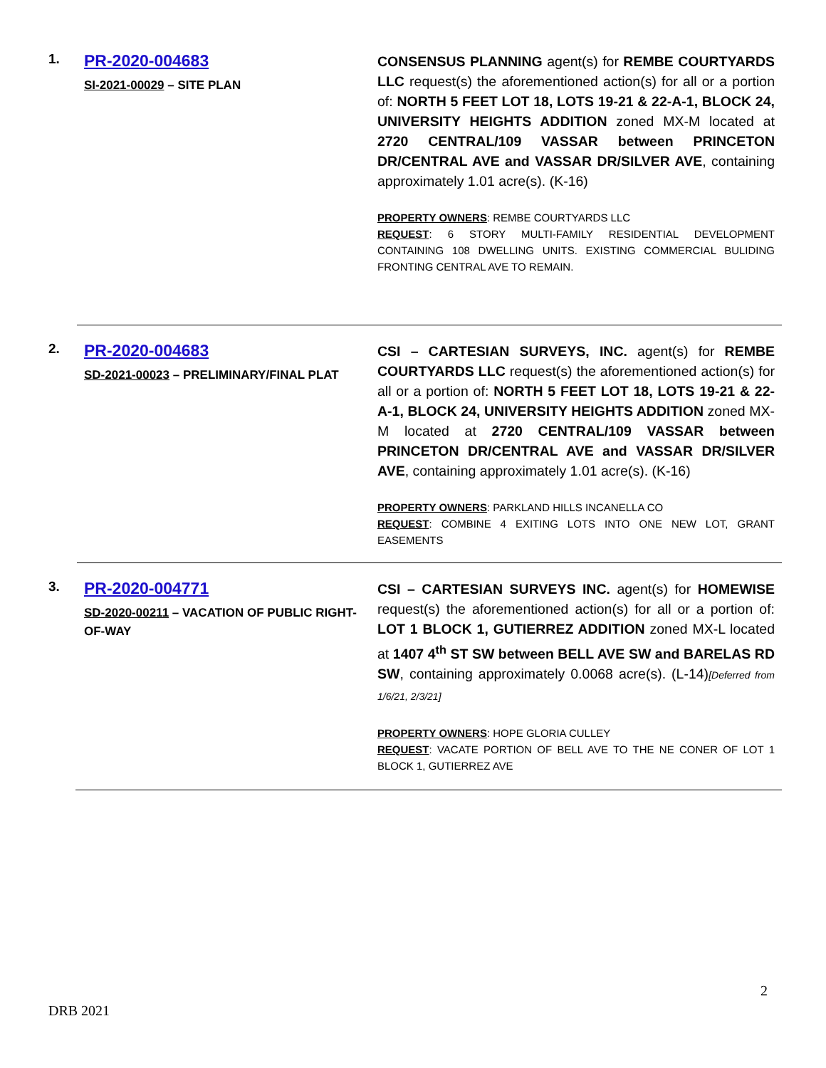1.
PR-2020-004683
SI-2021-00029 – SITE PLAN
CONSENSUS PLANNING agent(s) for REMBE COURTYARDS LLC request(s) the aforementioned action(s) for all or a portion of: NORTH 5 FEET LOT 18, LOTS 19-21 & 22-A-1, BLOCK 24, UNIVERSITY HEIGHTS ADDITION zoned MX-M located at 2720 CENTRAL/109 VASSAR between PRINCETON DR/CENTRAL AVE and VASSAR DR/SILVER AVE, containing approximately 1.01 acre(s). (K-16)
PROPERTY OWNERS: REMBE COURTYARDS LLC
REQUEST: 6 STORY MULTI-FAMILY RESIDENTIAL DEVELOPMENT CONTAINING 108 DWELLING UNITS. EXISTING COMMERCIAL BULIDING FRONTING CENTRAL AVE TO REMAIN.
2.
PR-2020-004683
SD-2021-00023 – PRELIMINARY/FINAL PLAT
CSI – CARTESIAN SURVEYS, INC. agent(s) for REMBE COURTYARDS LLC request(s) the aforementioned action(s) for all or a portion of: NORTH 5 FEET LOT 18, LOTS 19-21 & 22-A-1, BLOCK 24, UNIVERSITY HEIGHTS ADDITION zoned MX-M located at 2720 CENTRAL/109 VASSAR between PRINCETON DR/CENTRAL AVE and VASSAR DR/SILVER AVE, containing approximately 1.01 acre(s). (K-16)
PROPERTY OWNERS: PARKLAND HILLS INCANELLA CO
REQUEST: COMBINE 4 EXITING LOTS INTO ONE NEW LOT, GRANT EASEMENTS
3.
PR-2020-004771
SD-2020-00211 – VACATION OF PUBLIC RIGHT-OF-WAY
CSI – CARTESIAN SURVEYS INC. agent(s) for HOMEWISE request(s) the aforementioned action(s) for all or a portion of: LOT 1 BLOCK 1, GUTIERREZ ADDITION zoned MX-L located at 1407 4<sup>th</sup> ST SW between BELL AVE SW and BARELAS RD SW, containing approximately 0.0068 acre(s). (L-14)[Deferred from 1/6/21, 2/3/21]
PROPERTY OWNERS: HOPE GLORIA CULLEY
REQUEST: VACATE PORTION OF BELL AVE TO THE NE CONER OF LOT 1 BLOCK 1, GUTIERREZ AVE
2
DRB 2021